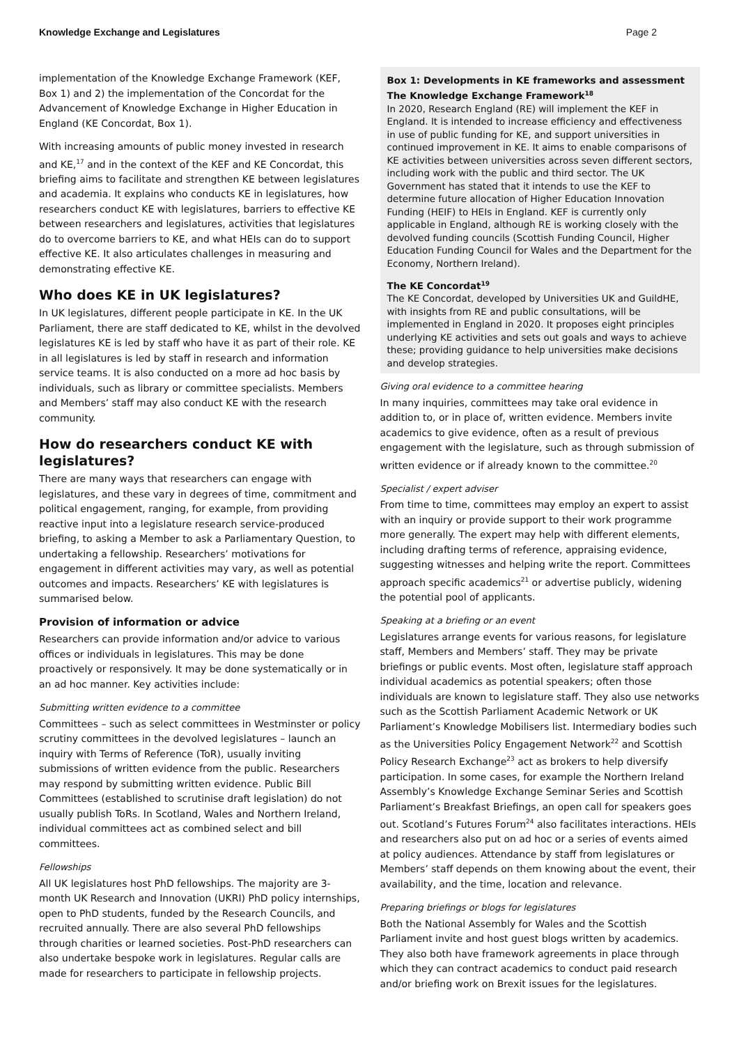Knowledge Exchange and Legislatures Page 2
implementation of the Knowledge Exchange Framework (KEF, Box 1) and 2) the implementation of the Concordat for the Advancement of Knowledge Exchange in Higher Education in England (KE Concordat, Box 1).
With increasing amounts of public money invested in research and KE,<sup>17</sup> and in the context of the KEF and KE Concordat, this briefing aims to facilitate and strengthen KE between legislatures and academia. It explains who conducts KE in legislatures, how researchers conduct KE with legislatures, barriers to effective KE between researchers and legislatures, activities that legislatures do to overcome barriers to KE, and what HEIs can do to support effective KE. It also articulates challenges in measuring and demonstrating effective KE.
Who does KE in UK legislatures?
In UK legislatures, different people participate in KE. In the UK Parliament, there are staff dedicated to KE, whilst in the devolved legislatures KE is led by staff who have it as part of their role. KE in all legislatures is led by staff in research and information service teams. It is also conducted on a more ad hoc basis by individuals, such as library or committee specialists. Members and Members’ staff may also conduct KE with the research community.
How do researchers conduct KE with legislatures?
There are many ways that researchers can engage with legislatures, and these vary in degrees of time, commitment and political engagement, ranging, for example, from providing reactive input into a legislature research service-produced briefing, to asking a Member to ask a Parliamentary Question, to undertaking a fellowship. Researchers’ motivations for engagement in different activities may vary, as well as potential outcomes and impacts. Researchers’ KE with legislatures is summarised below.
Provision of information or advice
Researchers can provide information and/or advice to various offices or individuals in legislatures. This may be done proactively or responsively. It may be done systematically or in an ad hoc manner. Key activities include:
Submitting written evidence to a committee
Committees – such as select committees in Westminster or policy scrutiny committees in the devolved legislatures – launch an inquiry with Terms of Reference (ToR), usually inviting submissions of written evidence from the public. Researchers may respond by submitting written evidence. Public Bill Committees (established to scrutinise draft legislation) do not usually publish ToRs. In Scotland, Wales and Northern Ireland, individual committees act as combined select and bill committees.
Fellowships
All UK legislatures host PhD fellowships. The majority are 3-month UK Research and Innovation (UKRI) PhD policy internships, open to PhD students, funded by the Research Councils, and recruited annually. There are also several PhD fellowships through charities or learned societies. Post-PhD researchers can also undertake bespoke work in legislatures. Regular calls are made for researchers to participate in fellowship projects.
Box 1: Developments in KE frameworks and assessment
The Knowledge Exchange Framework<sup>18</sup>
In 2020, Research England (RE) will implement the KEF in England. It is intended to increase efficiency and effectiveness in use of public funding for KE, and support universities in continued improvement in KE. It aims to enable comparisons of KE activities between universities across seven different sectors, including work with the public and third sector. The UK Government has stated that it intends to use the KEF to determine future allocation of Higher Education Innovation Funding (HEIF) to HEIs in England. KEF is currently only applicable in England, although RE is working closely with the devolved funding councils (Scottish Funding Council, Higher Education Funding Council for Wales and the Department for the Economy, Northern Ireland).
The KE Concordat<sup>19</sup>
The KE Concordat, developed by Universities UK and GuildHE, with insights from RE and public consultations, will be implemented in England in 2020. It proposes eight principles underlying KE activities and sets out goals and ways to achieve these; providing guidance to help universities make decisions and develop strategies.
Giving oral evidence to a committee hearing
In many inquiries, committees may take oral evidence in addition to, or in place of, written evidence. Members invite academics to give evidence, often as a result of previous engagement with the legislature, such as through submission of written evidence or if already known to the committee.<sup>20</sup>
Specialist / expert adviser
From time to time, committees may employ an expert to assist with an inquiry or provide support to their work programme more generally. The expert may help with different elements, including drafting terms of reference, appraising evidence, suggesting witnesses and helping write the report. Committees approach specific academics<sup>21</sup> or advertise publicly, widening the potential pool of applicants.
Speaking at a briefing or an event
Legislatures arrange events for various reasons, for legislature staff, Members and Members’ staff. They may be private briefings or public events. Most often, legislature staff approach individual academics as potential speakers; often those individuals are known to legislature staff. They also use networks such as the Scottish Parliament Academic Network or UK Parliament’s Knowledge Mobilisers list. Intermediary bodies such as the Universities Policy Engagement Network<sup>22</sup> and Scottish Policy Research Exchange<sup>23</sup> act as brokers to help diversify participation. In some cases, for example the Northern Ireland Assembly’s Knowledge Exchange Seminar Series and Scottish Parliament’s Breakfast Briefings, an open call for speakers goes out. Scotland’s Futures Forum<sup>24</sup> also facilitates interactions. HEIs and researchers also put on ad hoc or a series of events aimed at policy audiences. Attendance by staff from legislatures or Members’ staff depends on them knowing about the event, their availability, and the time, location and relevance.
Preparing briefings or blogs for legislatures
Both the National Assembly for Wales and the Scottish Parliament invite and host guest blogs written by academics. They also both have framework agreements in place through which they can contract academics to conduct paid research and/or briefing work on Brexit issues for the legislatures.